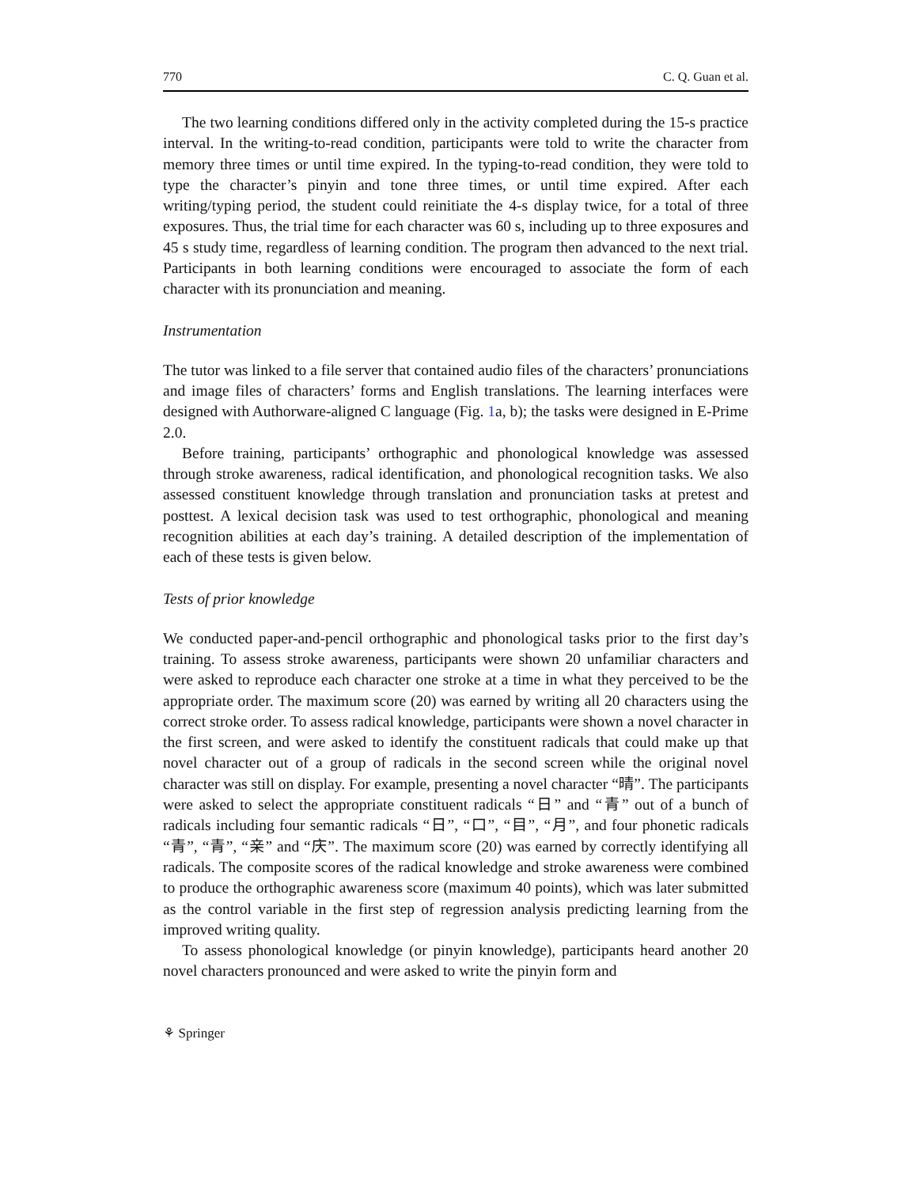770 C. Q. Guan et al.
The two learning conditions differed only in the activity completed during the 15-s practice interval. In the writing-to-read condition, participants were told to write the character from memory three times or until time expired. In the typing-to-read condition, they were told to type the character’s pinyin and tone three times, or until time expired. After each writing/typing period, the student could reinitiate the 4-s display twice, for a total of three exposures. Thus, the trial time for each character was 60 s, including up to three exposures and 45 s study time, regardless of learning condition. The program then advanced to the next trial. Participants in both learning conditions were encouraged to associate the form of each character with its pronunciation and meaning.
Instrumentation
The tutor was linked to a file server that contained audio files of the characters’ pronunciations and image files of characters’ forms and English translations. The learning interfaces were designed with Authorware-aligned C language (Fig. 1a, b); the tasks were designed in E-Prime 2.0.
Before training, participants’ orthographic and phonological knowledge was assessed through stroke awareness, radical identification, and phonological recognition tasks. We also assessed constituent knowledge through translation and pronunciation tasks at pretest and posttest. A lexical decision task was used to test orthographic, phonological and meaning recognition abilities at each day’s training. A detailed description of the implementation of each of these tests is given below.
Tests of prior knowledge
We conducted paper-and-pencil orthographic and phonological tasks prior to the first day’s training. To assess stroke awareness, participants were shown 20 unfamiliar characters and were asked to reproduce each character one stroke at a time in what they perceived to be the appropriate order. The maximum score (20) was earned by writing all 20 characters using the correct stroke order. To assess radical knowledge, participants were shown a novel character in the first screen, and were asked to identify the constituent radicals that could make up that novel character out of a group of radicals in the second screen while the original novel character was still on display. For example, presenting a novel character “晴”. The participants were asked to select the appropriate constituent radicals “日” and “青” out of a bunch of radicals including four semantic radicals “日”, “口”, “目”, “月”, and four phonetic radicals “青”, “青”, “亲” and “庆”. The maximum score (20) was earned by correctly identifying all radicals. The composite scores of the radical knowledge and stroke awareness were combined to produce the orthographic awareness score (maximum 40 points), which was later submitted as the control variable in the first step of regression analysis predicting learning from the improved writing quality.
To assess phonological knowledge (or pinyin knowledge), participants heard another 20 novel characters pronounced and were asked to write the pinyin form and
⚘ Springer